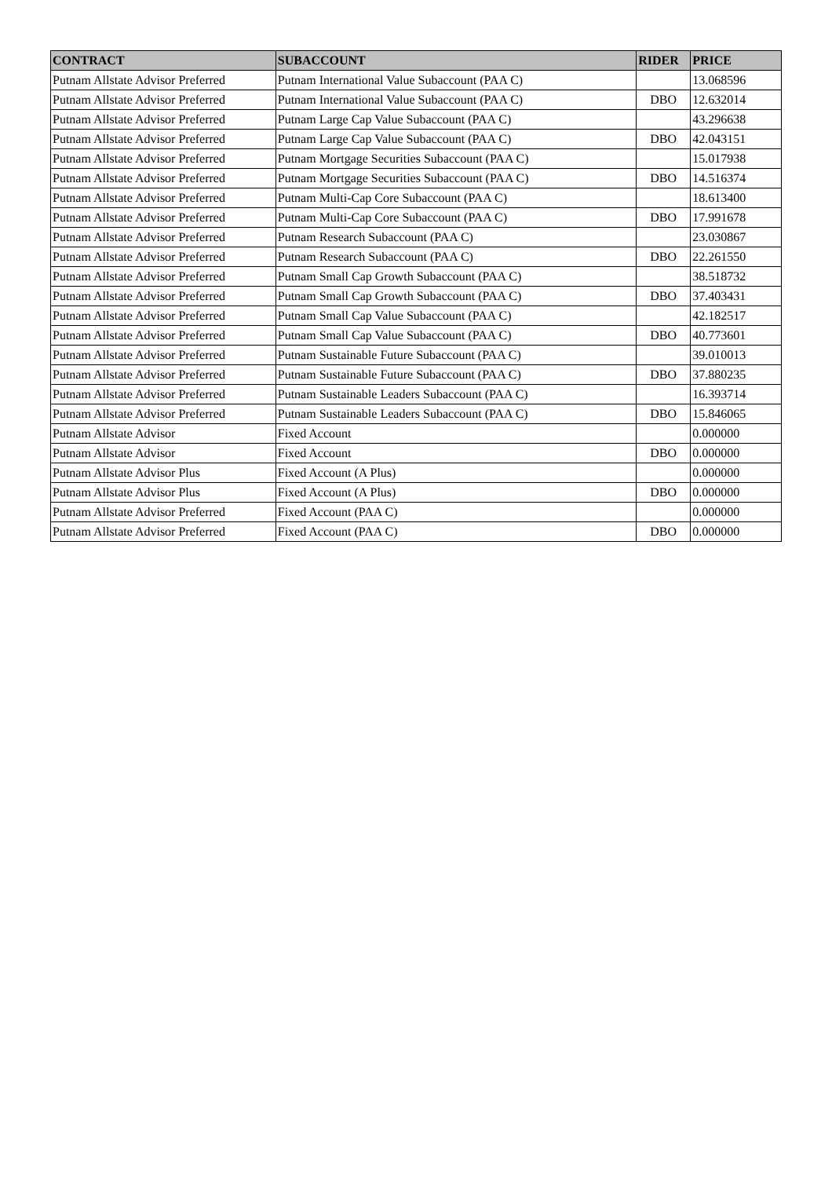| CONTRACT | SUBACCOUNT | RIDER | PRICE |
| --- | --- | --- | --- |
| Putnam Allstate Advisor Preferred | Putnam International Value Subaccount (PAA C) | | 13.068596 |
| Putnam Allstate Advisor Preferred | Putnam International Value Subaccount (PAA C) | DBO | 12.632014 |
| Putnam Allstate Advisor Preferred | Putnam Large Cap Value Subaccount (PAA C) | | 43.296638 |
| Putnam Allstate Advisor Preferred | Putnam Large Cap Value Subaccount (PAA C) | DBO | 42.043151 |
| Putnam Allstate Advisor Preferred | Putnam Mortgage Securities Subaccount (PAA C) | | 15.017938 |
| Putnam Allstate Advisor Preferred | Putnam Mortgage Securities Subaccount (PAA C) | DBO | 14.516374 |
| Putnam Allstate Advisor Preferred | Putnam Multi-Cap Core Subaccount (PAA C) | | 18.613400 |
| Putnam Allstate Advisor Preferred | Putnam Multi-Cap Core Subaccount (PAA C) | DBO | 17.991678 |
| Putnam Allstate Advisor Preferred | Putnam Research Subaccount (PAA C) | | 23.030867 |
| Putnam Allstate Advisor Preferred | Putnam Research Subaccount (PAA C) | DBO | 22.261550 |
| Putnam Allstate Advisor Preferred | Putnam Small Cap Growth Subaccount (PAA C) | | 38.518732 |
| Putnam Allstate Advisor Preferred | Putnam Small Cap Growth Subaccount (PAA C) | DBO | 37.403431 |
| Putnam Allstate Advisor Preferred | Putnam Small Cap Value Subaccount (PAA C) | | 42.182517 |
| Putnam Allstate Advisor Preferred | Putnam Small Cap Value Subaccount (PAA C) | DBO | 40.773601 |
| Putnam Allstate Advisor Preferred | Putnam Sustainable Future Subaccount (PAA C) | | 39.010013 |
| Putnam Allstate Advisor Preferred | Putnam Sustainable Future Subaccount (PAA C) | DBO | 37.880235 |
| Putnam Allstate Advisor Preferred | Putnam Sustainable Leaders Subaccount (PAA C) | | 16.393714 |
| Putnam Allstate Advisor Preferred | Putnam Sustainable Leaders Subaccount (PAA C) | DBO | 15.846065 |
| Putnam Allstate Advisor | Fixed Account | | 0.000000 |
| Putnam Allstate Advisor | Fixed Account | DBO | 0.000000 |
| Putnam Allstate Advisor Plus | Fixed Account (A Plus) | | 0.000000 |
| Putnam Allstate Advisor Plus | Fixed Account (A Plus) | DBO | 0.000000 |
| Putnam Allstate Advisor Preferred | Fixed Account (PAA C) | | 0.000000 |
| Putnam Allstate Advisor Preferred | Fixed Account (PAA C) | DBO | 0.000000 |